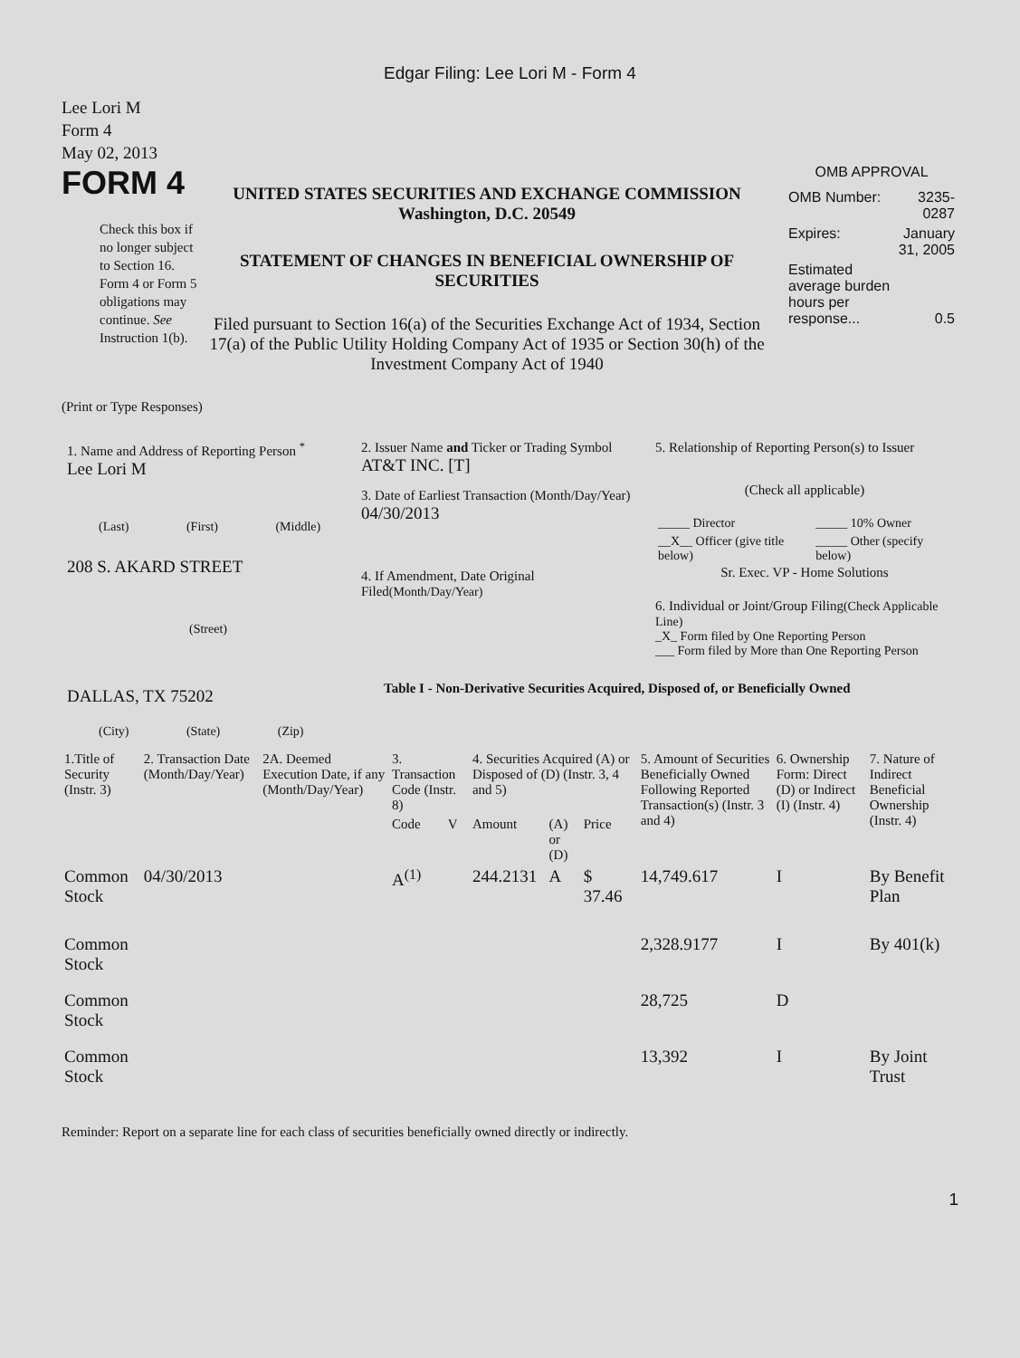Edgar Filing: Lee Lori M - Form 4
Lee Lori M
Form 4
May 02, 2013
FORM 4
Check this box if no longer subject to Section 16. Form 4 or Form 5 obligations may continue. See Instruction 1(b).
UNITED STATES SECURITIES AND EXCHANGE COMMISSION
Washington, D.C. 20549
STATEMENT OF CHANGES IN BENEFICIAL OWNERSHIP OF SECURITIES
Filed pursuant to Section 16(a) of the Securities Exchange Act of 1934, Section 17(a) of the Public Utility Holding Company Act of 1935 or Section 30(h) of the Investment Company Act of 1940
OMB APPROVAL
| OMB Number: | 3235-0287 |
| Expires: | January 31, 2005 |
| Estimated average burden hours per response... | 0.5 |
(Print or Type Responses)
1. Name and Address of Reporting Person <sup>*</sup>
Lee Lori M
(Last) (First) (Middle)
208 S. AKARD STREET
(Street)
DALLAS, TX 75202
(City) (State) (Zip)
2. Issuer Name and Ticker or Trading Symbol
AT&T INC. [T]
3. Date of Earliest Transaction (Month/Day/Year)
04/30/2013
4. If Amendment, Date Original Filed(Month/Day/Year)
5. Relationship of Reporting Person(s) to Issuer
(Check all applicable)
| _____ Director | _____ 10% Owner |
| __X__ Officer (give title below) | _____ Other (specify below) |
Sr. Exec. VP - Home Solutions
6. Individual or Joint/Group Filing(Check Applicable Line)
_X_ Form filed by One Reporting Person
___ Form filed by More than One Reporting Person
Table I - Non-Derivative Securities Acquired, Disposed of, or Beneficially Owned
| 1.Title of Security (Instr. 3) | 2. Transaction Date (Month/Day/Year) | 2A. Deemed Execution Date, if any (Month/Day/Year) | 3. Transaction Code (Instr. 8) | | 4. Securities Acquired (A) or Disposed of (D) (Instr. 3, 4 and 5) | | | | 5. Amount of Securities Beneficially Owned Following Reported Transaction(s) (Instr. 3 and 4) | 6. Ownership Form: Direct (D) or Indirect (I) (Instr. 4) | 7. Nature of Indirect Beneficial Ownership (Instr. 4) |
| --- | --- | --- | --- | --- | --- | --- | --- | --- | --- | --- | --- |
| | | | Code | V | Amount | (A) or (D) | Price | | | | |
| Common Stock | 04/30/2013 | | A<sup>(1)</sup> | | 244.2131 | A | $ 37.46 | | 14,749.617 | I | By Benefit Plan |
| Common Stock | | | | | | | | | 2,328.9177 | I | By 401(k) |
| Common Stock | | | | | | | | | 28,725 | D | |
| Common Stock | | | | | | | | | 13,392 | I | By Joint Trust |
Reminder: Report on a separate line for each class of securities beneficially owned directly or indirectly.
1